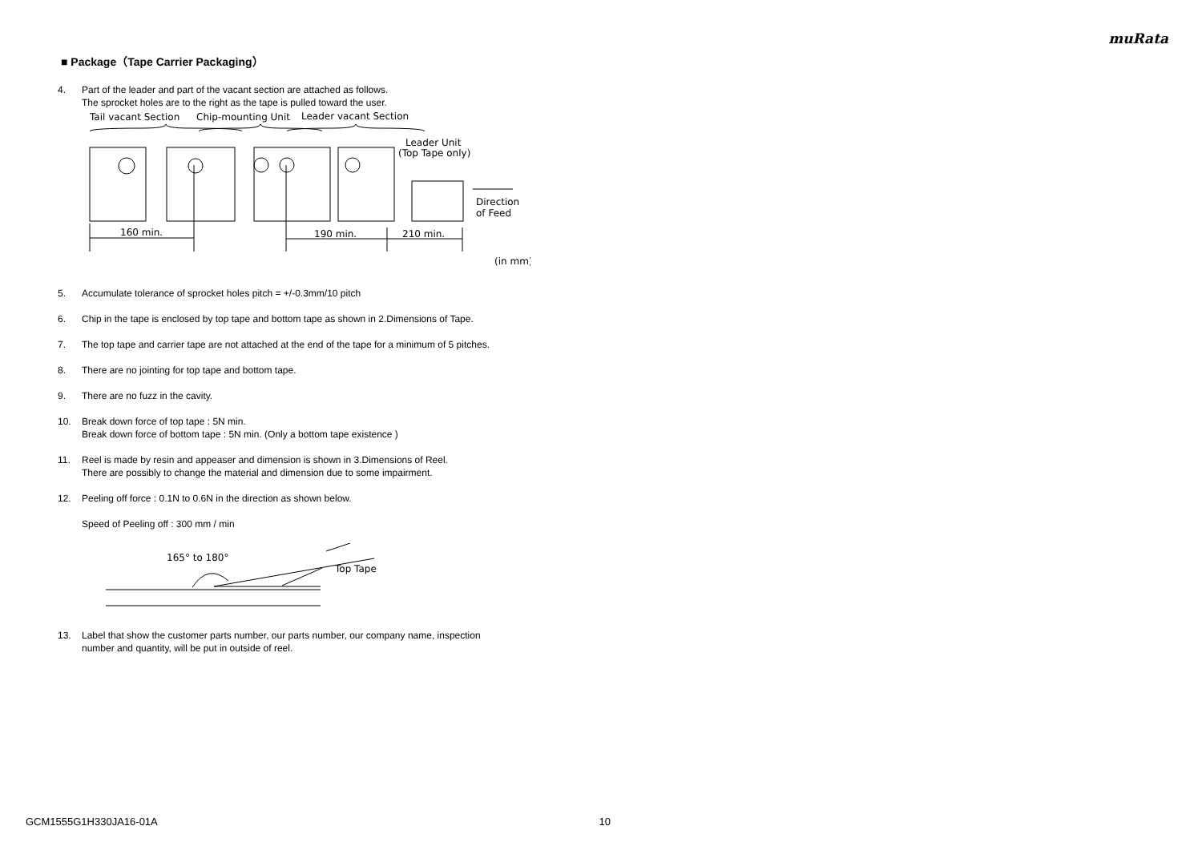muRata
■ Package（Tape Carrier Packaging）
4. Part of the leader and part of the vacant section are attached as follows.
The sprocket holes are to the right as the tape is pulled toward the user.
Tail vacant Section
Chip-mounting Unit
Leader vacant Section
Leader Unit
(Top Tape only)
160 min.
190 min.
210 min.
Direction
of Feed
(in mm)
5. Accumulate tolerance of sprocket holes pitch = +/-0.3mm/10 pitch
6. Chip in the tape is enclosed by top tape and bottom tape as shown in 2.Dimensions of Tape.
7. The top tape and carrier tape are not attached at the end of the tape for a minimum of 5 pitches.
8. There are no jointing for top tape and bottom tape.
9. There are no fuzz in the cavity.
10. Break down force of top tape : 5N min.
Break down force of bottom tape : 5N min. (Only a bottom tape existence )
11. Reel is made by resin and appeaser and dimension is shown in 3.Dimensions of Reel.
There are possibly to change the material and dimension due to some impairment.
12. Peeling off force : 0.1N to 0.6N in the direction as shown below.
Speed of Peeling off : 300 mm / min
165° to 180°
Top Tape
13. Label that show the customer parts number, our parts number, our company name, inspection
number and quantity, will be put in outside of reel.
GCM1555G1H330JA16-01A 10